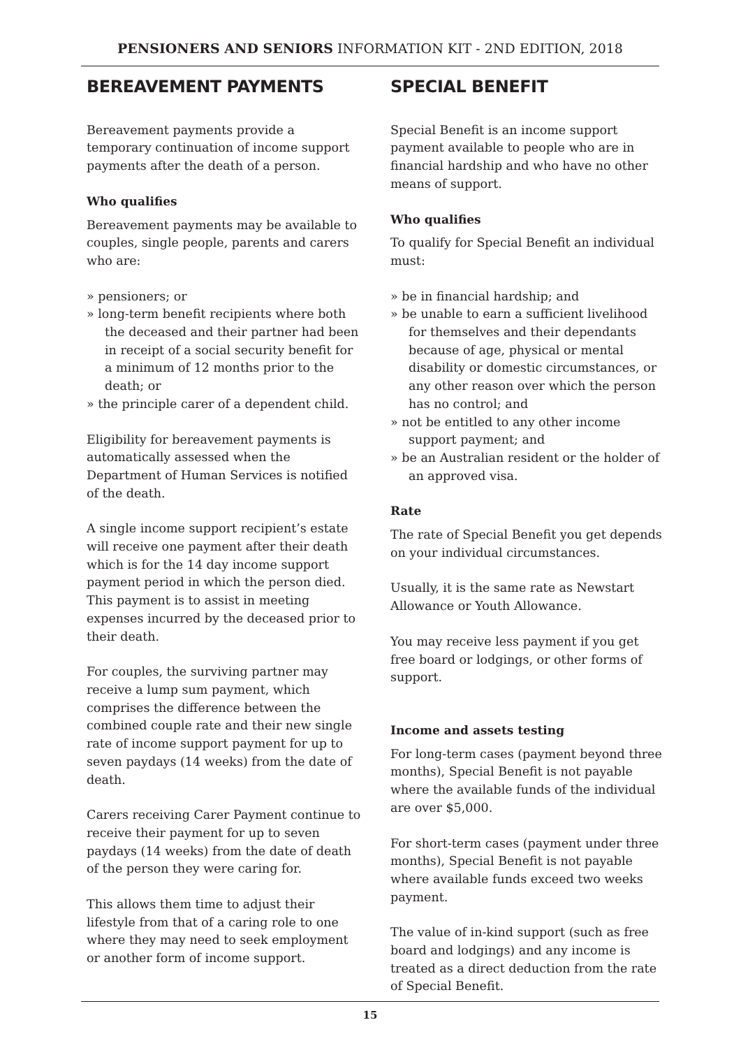PENSIONERS AND SENIORS INFORMATION KIT - 2ND EDITION, 2018
BEREAVEMENT PAYMENTS
Bereavement payments provide a temporary continuation of income support payments after the death of a person.
Who qualifies
Bereavement payments may be available to couples, single people, parents and carers who are:
» pensioners; or
» long-term benefit recipients where both the deceased and their partner had been in receipt of a social security benefit for a minimum of 12 months prior to the death; or
» the principle carer of a dependent child.
Eligibility for bereavement payments is automatically assessed when the Department of Human Services is notified of the death.
A single income support recipient’s estate will receive one payment after their death which is for the 14 day income support payment period in which the person died. This payment is to assist in meeting expenses incurred by the deceased prior to their death.
For couples, the surviving partner may receive a lump sum payment, which comprises the difference between the combined couple rate and their new single rate of income support payment for up to seven paydays (14 weeks) from the date of death.
Carers receiving Carer Payment continue to receive their payment for up to seven paydays (14 weeks) from the date of death of the person they were caring for.
This allows them time to adjust their lifestyle from that of a caring role to one where they may need to seek employment or another form of income support.
SPECIAL BENEFIT
Special Benefit is an income support payment available to people who are in financial hardship and who have no other means of support.
Who qualifies
To qualify for Special Benefit an individual must:
» be in financial hardship; and
» be unable to earn a sufficient livelihood for themselves and their dependants because of age, physical or mental disability or domestic circumstances, or any other reason over which the person has no control; and
» not be entitled to any other income support payment; and
» be an Australian resident or the holder of an approved visa.
Rate
The rate of Special Benefit you get depends on your individual circumstances.
Usually, it is the same rate as Newstart Allowance or Youth Allowance.
You may receive less payment if you get free board or lodgings, or other forms of support.
Income and assets testing
For long-term cases (payment beyond three months), Special Benefit is not payable where the available funds of the individual are over $5,000.
For short-term cases (payment under three months), Special Benefit is not payable where available funds exceed two weeks payment.
The value of in-kind support (such as free board and lodgings) and any income is treated as a direct deduction from the rate of Special Benefit.
15